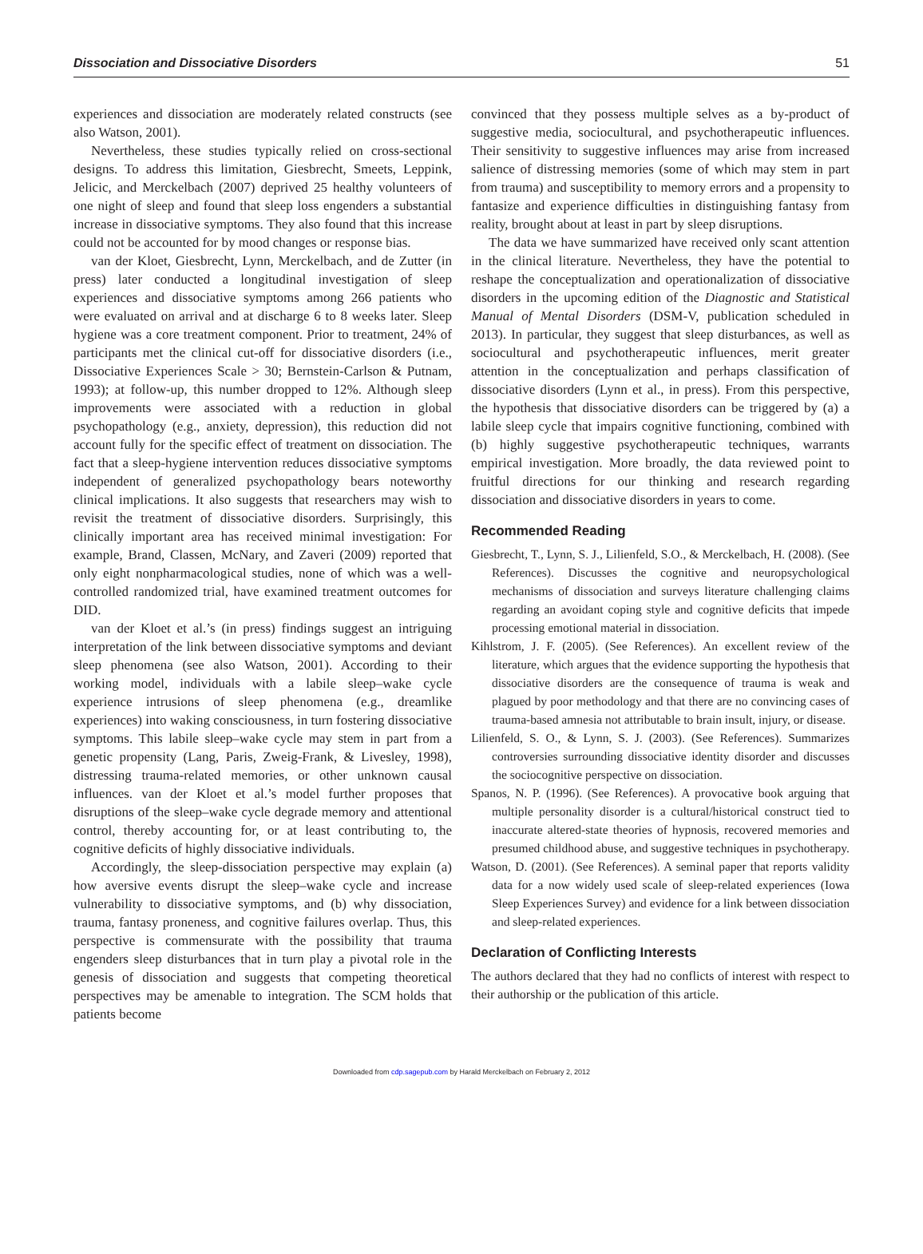Dissociation and Dissociative Disorders 51
experiences and dissociation are moderately related constructs (see also Watson, 2001).
Nevertheless, these studies typically relied on cross-sectional designs. To address this limitation, Giesbrecht, Smeets, Leppink, Jelicic, and Merckelbach (2007) deprived 25 healthy volunteers of one night of sleep and found that sleep loss engenders a substantial increase in dissociative symptoms. They also found that this increase could not be accounted for by mood changes or response bias.
van der Kloet, Giesbrecht, Lynn, Merckelbach, and de Zutter (in press) later conducted a longitudinal investigation of sleep experiences and dissociative symptoms among 266 patients who were evaluated on arrival and at discharge 6 to 8 weeks later. Sleep hygiene was a core treatment component. Prior to treatment, 24% of participants met the clinical cut-off for dissociative disorders (i.e., Dissociative Experiences Scale > 30; Bernstein-Carlson & Putnam, 1993); at follow-up, this number dropped to 12%. Although sleep improvements were associated with a reduction in global psychopathology (e.g., anxiety, depression), this reduction did not account fully for the specific effect of treatment on dissociation. The fact that a sleep-hygiene intervention reduces dissociative symptoms independent of generalized psychopathology bears noteworthy clinical implications. It also suggests that researchers may wish to revisit the treatment of dissociative disorders. Surprisingly, this clinically important area has received minimal investigation: For example, Brand, Classen, McNary, and Zaveri (2009) reported that only eight nonpharmacological studies, none of which was a well-controlled randomized trial, have examined treatment outcomes for DID.
van der Kloet et al.’s (in press) findings suggest an intriguing interpretation of the link between dissociative symptoms and deviant sleep phenomena (see also Watson, 2001). According to their working model, individuals with a labile sleep–wake cycle experience intrusions of sleep phenomena (e.g., dreamlike experiences) into waking consciousness, in turn fostering dissociative symptoms. This labile sleep–wake cycle may stem in part from a genetic propensity (Lang, Paris, Zweig-Frank, & Livesley, 1998), distressing trauma-related memories, or other unknown causal influences. van der Kloet et al.’s model further proposes that disruptions of the sleep–wake cycle degrade memory and attentional control, thereby accounting for, or at least contributing to, the cognitive deficits of highly dissociative individuals.
Accordingly, the sleep-dissociation perspective may explain (a) how aversive events disrupt the sleep–wake cycle and increase vulnerability to dissociative symptoms, and (b) why dissociation, trauma, fantasy proneness, and cognitive failures overlap. Thus, this perspective is commensurate with the possibility that trauma engenders sleep disturbances that in turn play a pivotal role in the genesis of dissociation and suggests that competing theoretical perspectives may be amenable to integration. The SCM holds that patients become
convinced that they possess multiple selves as a by-product of suggestive media, sociocultural, and psychotherapeutic influences. Their sensitivity to suggestive influences may arise from increased salience of distressing memories (some of which may stem in part from trauma) and susceptibility to memory errors and a propensity to fantasize and experience difficulties in distinguishing fantasy from reality, brought about at least in part by sleep disruptions.
The data we have summarized have received only scant attention in the clinical literature. Nevertheless, they have the potential to reshape the conceptualization and operationalization of dissociative disorders in the upcoming edition of the Diagnostic and Statistical Manual of Mental Disorders (DSM-V, publication scheduled in 2013). In particular, they suggest that sleep disturbances, as well as sociocultural and psychotherapeutic influences, merit greater attention in the conceptualization and perhaps classification of dissociative disorders (Lynn et al., in press). From this perspective, the hypothesis that dissociative disorders can be triggered by (a) a labile sleep cycle that impairs cognitive functioning, combined with (b) highly suggestive psychotherapeutic techniques, warrants empirical investigation. More broadly, the data reviewed point to fruitful directions for our thinking and research regarding dissociation and dissociative disorders in years to come.
Recommended Reading
Giesbrecht, T., Lynn, S. J., Lilienfeld, S.O., & Merckelbach, H. (2008). (See References). Discusses the cognitive and neuropsychological mechanisms of dissociation and surveys literature challenging claims regarding an avoidant coping style and cognitive deficits that impede processing emotional material in dissociation.
Kihlstrom, J. F. (2005). (See References). An excellent review of the literature, which argues that the evidence supporting the hypothesis that dissociative disorders are the consequence of trauma is weak and plagued by poor methodology and that there are no convincing cases of trauma-based amnesia not attributable to brain insult, injury, or disease.
Lilienfeld, S. O., & Lynn, S. J. (2003). (See References). Summarizes controversies surrounding dissociative identity disorder and discusses the sociocognitive perspective on dissociation.
Spanos, N. P. (1996). (See References). A provocative book arguing that multiple personality disorder is a cultural/historical construct tied to inaccurate altered-state theories of hypnosis, recovered memories and presumed childhood abuse, and suggestive techniques in psychotherapy.
Watson, D. (2001). (See References). A seminal paper that reports validity data for a now widely used scale of sleep-related experiences (Iowa Sleep Experiences Survey) and evidence for a link between dissociation and sleep-related experiences.
Declaration of Conflicting Interests
The authors declared that they had no conflicts of interest with respect to their authorship or the publication of this article.
Downloaded from cdp.sagepub.com by Harald Merckelbach on February 2, 2012